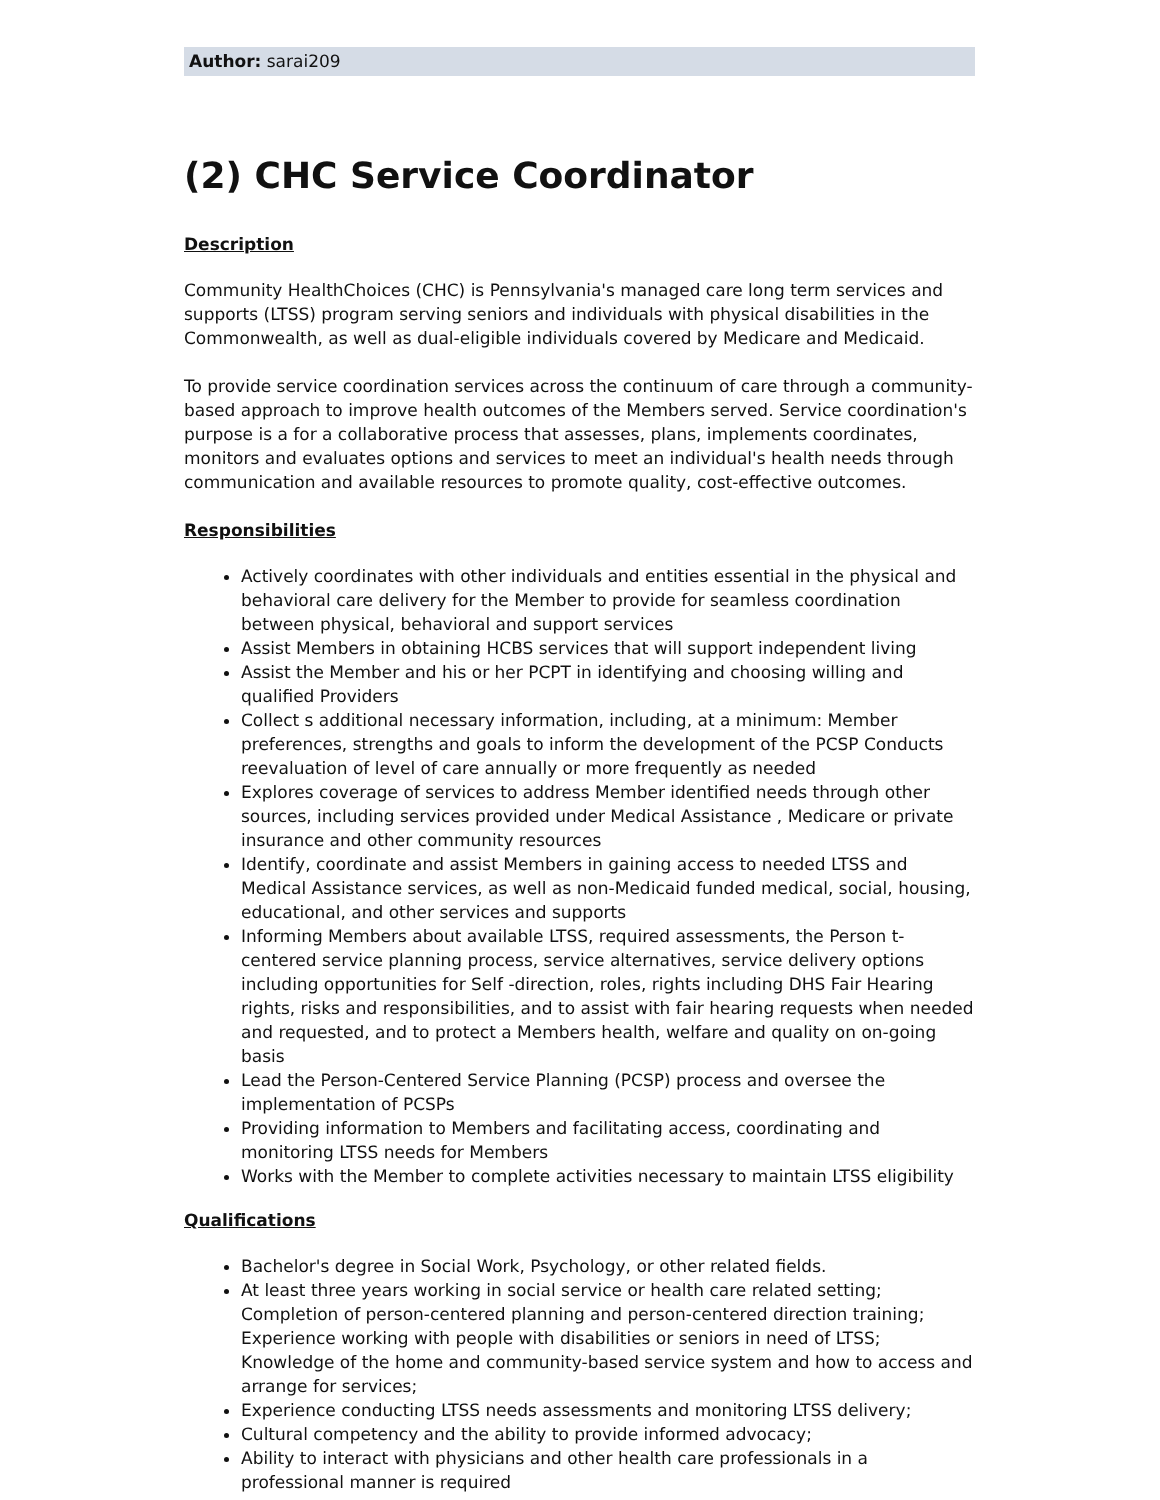Author: sarai209
(2) CHC Service Coordinator
Description
Community HealthChoices (CHC) is Pennsylvania's managed care long term services and supports (LTSS) program serving seniors and individuals with physical disabilities in the Commonwealth, as well as dual-eligible individuals covered by Medicare and Medicaid.
To provide service coordination services across the continuum of care through a community-based approach to improve health outcomes of the Members served. Service coordination's purpose is a for a collaborative process that assesses, plans, implements coordinates, monitors and evaluates options and services to meet an individual's health needs through communication and available resources to promote quality, cost-effective outcomes.
Responsibilities
Actively coordinates with other individuals and entities essential in the physical and behavioral care delivery for the Member to provide for seamless coordination between physical, behavioral and support services
Assist Members in obtaining HCBS services that will support independent living
Assist the Member and his or her PCPT in identifying and choosing willing and qualified Providers
Collect s additional necessary information, including, at a minimum: Member preferences, strengths and goals to inform the development of the PCSP Conducts reevaluation of level of care annually or more frequently as needed
Explores coverage of services to address Member identified needs through other sources, including services provided under Medical Assistance , Medicare or private insurance and other community resources
Identify, coordinate and assist Members in gaining access to needed LTSS and Medical Assistance services, as well as non-Medicaid funded medical, social, housing, educational, and other services and supports
Informing Members about available LTSS, required assessments, the Person t-centered service planning process, service alternatives, service delivery options including opportunities for Self -direction, roles, rights including DHS Fair Hearing rights, risks and responsibilities, and to assist with fair hearing requests when needed and requested, and to protect a Members health, welfare and quality on on-going basis
Lead the Person-Centered Service Planning (PCSP) process and oversee the implementation of PCSPs
Providing information to Members and facilitating access, coordinating and monitoring LTSS needs for Members
Works with the Member to complete activities necessary to maintain LTSS eligibility
Qualifications
Bachelor's degree in Social Work, Psychology, or other related fields.
At least three years working in social service or health care related setting; Completion of person-centered planning and person-centered direction training; Experience working with people with disabilities or seniors in need of LTSS; Knowledge of the home and community-based service system and how to access and arrange for services;
Experience conducting LTSS needs assessments and monitoring LTSS delivery;
Cultural competency and the ability to provide informed advocacy;
Ability to interact with physicians and other health care professionals in a professional manner is required